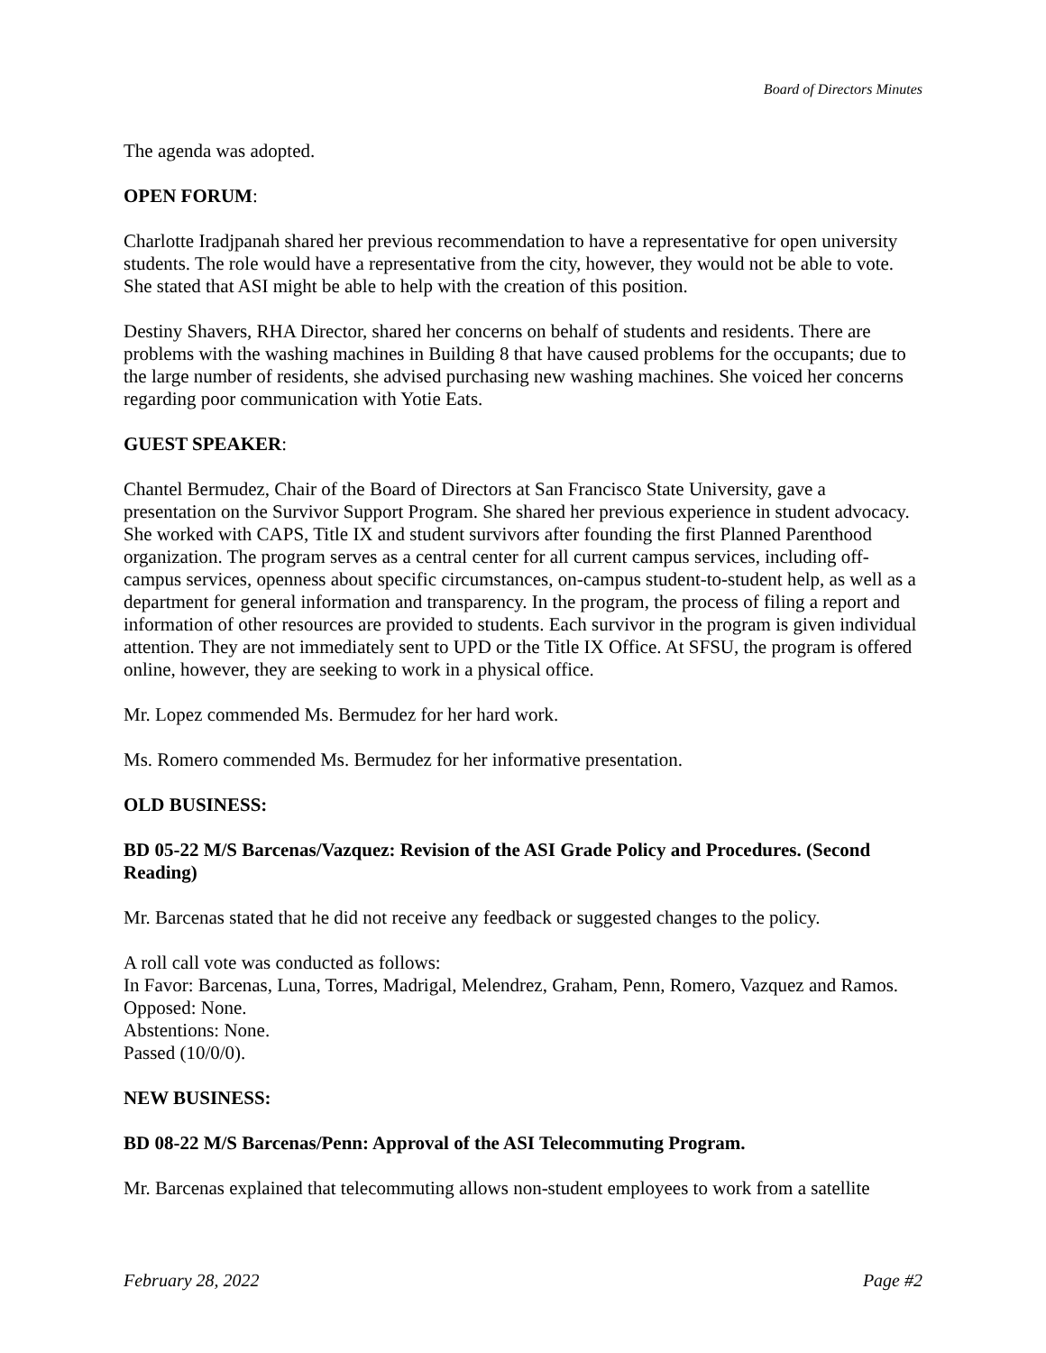Board of Directors Minutes
The agenda was adopted.
OPEN FORUM:
Charlotte Iradjpanah shared her previous recommendation to have a representative for open university students. The role would have a representative from the city, however, they would not be able to vote. She stated that ASI might be able to help with the creation of this position.
Destiny Shavers, RHA Director, shared her concerns on behalf of students and residents. There are problems with the washing machines in Building 8 that have caused problems for the occupants; due to the large number of residents, she advised purchasing new washing machines. She voiced her concerns regarding poor communication with Yotie Eats.
GUEST SPEAKER:
Chantel Bermudez, Chair of the Board of Directors at San Francisco State University, gave a presentation on the Survivor Support Program. She shared her previous experience in student advocacy. She worked with CAPS, Title IX and student survivors after founding the first Planned Parenthood organization. The program serves as a central center for all current campus services, including off-campus services, openness about specific circumstances, on-campus student-to-student help, as well as a department for general information and transparency. In the program, the process of filing a report and information of other resources are provided to students. Each survivor in the program is given individual attention. They are not immediately sent to UPD or the Title IX Office. At SFSU, the program is offered online, however, they are seeking to work in a physical office.
Mr. Lopez commended Ms. Bermudez for her hard work.
Ms. Romero commended Ms. Bermudez for her informative presentation.
OLD BUSINESS:
BD 05-22 M/S Barcenas/Vazquez: Revision of the ASI Grade Policy and Procedures. (Second Reading)
Mr. Barcenas stated that he did not receive any feedback or suggested changes to the policy.
A roll call vote was conducted as follows:
In Favor: Barcenas, Luna, Torres, Madrigal, Melendrez, Graham, Penn, Romero, Vazquez and Ramos.
Opposed: None.
Abstentions: None.
Passed (10/0/0).
NEW BUSINESS:
BD 08-22 M/S Barcenas/Penn: Approval of the ASI Telecommuting Program.
Mr. Barcenas explained that telecommuting allows non-student employees to work from a satellite
February 28, 2022 Page #2